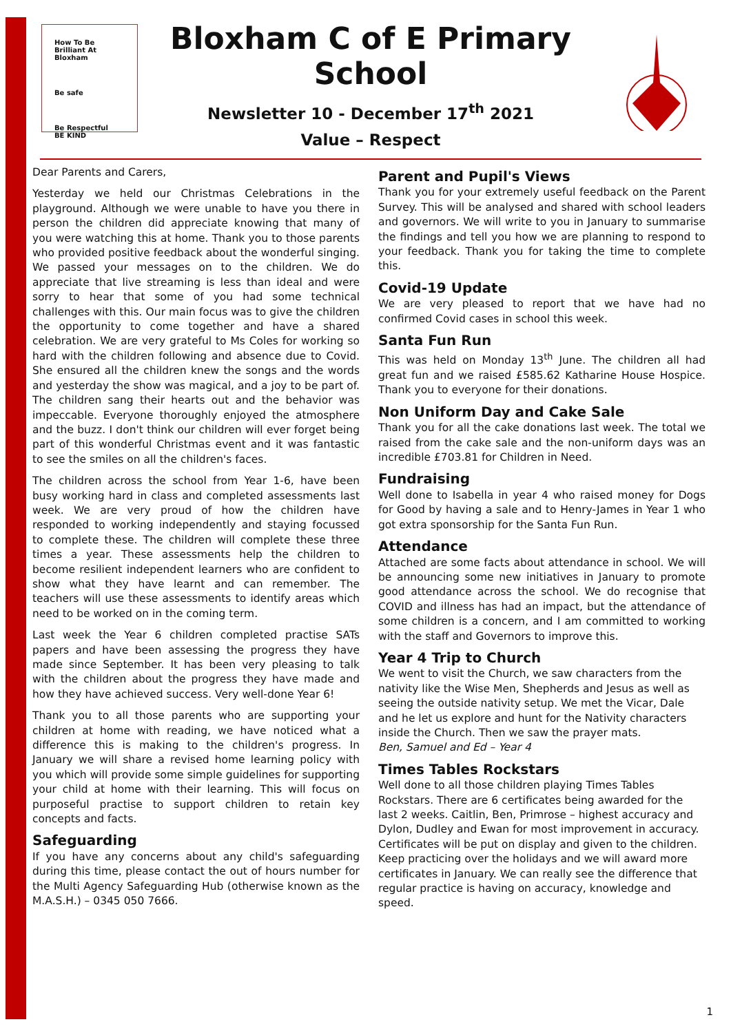How To Be Brilliant At Bloxham
Be safe
Be Respectful BE KIND
Bloxham C of E Primary School
Newsletter 10 - December 17<sup>th</sup> 2021
Value – Respect
Dear Parents and Carers,
Yesterday we held our Christmas Celebrations in the playground. Although we were unable to have you there in person the children did appreciate knowing that many of you were watching this at home. Thank you to those parents who provided positive feedback about the wonderful singing. We passed your messages on to the children. We do appreciate that live streaming is less than ideal and were sorry to hear that some of you had some technical challenges with this. Our main focus was to give the children the opportunity to come together and have a shared celebration. We are very grateful to Ms Coles for working so hard with the children following and absence due to Covid. She ensured all the children knew the songs and the words and yesterday the show was magical, and a joy to be part of. The children sang their hearts out and the behavior was impeccable. Everyone thoroughly enjoyed the atmosphere and the buzz. I don't think our children will ever forget being part of this wonderful Christmas event and it was fantastic to see the smiles on all the children's faces.
The children across the school from Year 1-6, have been busy working hard in class and completed assessments last week. We are very proud of how the children have responded to working independently and staying focussed to complete these. The children will complete these three times a year. These assessments help the children to become resilient independent learners who are confident to show what they have learnt and can remember. The teachers will use these assessments to identify areas which need to be worked on in the coming term.
Last week the Year 6 children completed practise SATs papers and have been assessing the progress they have made since September. It has been very pleasing to talk with the children about the progress they have made and how they have achieved success. Very well-done Year 6!
Thank you to all those parents who are supporting your children at home with reading, we have noticed what a difference this is making to the children's progress. In January we will share a revised home learning policy with you which will provide some simple guidelines for supporting your child at home with their learning. This will focus on purposeful practise to support children to retain key concepts and facts.
Safeguarding
If you have any concerns about any child's safeguarding during this time, please contact the out of hours number for the Multi Agency Safeguarding Hub (otherwise known as the M.A.S.H.) – 0345 050 7666.
Parent and Pupil's Views
Thank you for your extremely useful feedback on the Parent Survey. This will be analysed and shared with school leaders and governors. We will write to you in January to summarise the findings and tell you how we are planning to respond to your feedback. Thank you for taking the time to complete this.
Covid-19 Update
We are very pleased to report that we have had no confirmed Covid cases in school this week.
Santa Fun Run
This was held on Monday 13<sup>th</sup> June. The children all had great fun and we raised £585.62 Katharine House Hospice. Thank you to everyone for their donations.
Non Uniform Day and Cake Sale
Thank you for all the cake donations last week. The total we raised from the cake sale and the non-uniform days was an incredible £703.81 for Children in Need.
Fundraising
Well done to Isabella in year 4 who raised money for Dogs for Good by having a sale and to Henry-James in Year 1 who got extra sponsorship for the Santa Fun Run.
Attendance
Attached are some facts about attendance in school. We will be announcing some new initiatives in January to promote good attendance across the school. We do recognise that COVID and illness has had an impact, but the attendance of some children is a concern, and I am committed to working with the staff and Governors to improve this.
Year 4 Trip to Church
We went to visit the Church, we saw characters from the nativity like the Wise Men, Shepherds and Jesus as well as seeing the outside nativity setup. We met the Vicar, Dale and he let us explore and hunt for the Nativity characters inside the Church. Then we saw the prayer mats.
Ben, Samuel and Ed – Year 4
Times Tables Rockstars
Well done to all those children playing Times Tables Rockstars. There are 6 certificates being awarded for the last 2 weeks. Caitlin, Ben, Primrose – highest accuracy and Dylon, Dudley and Ewan for most improvement in accuracy. Certificates will be put on display and given to the children. Keep practicing over the holidays and we will award more certificates in January. We can really see the difference that regular practice is having on accuracy, knowledge and speed.
1